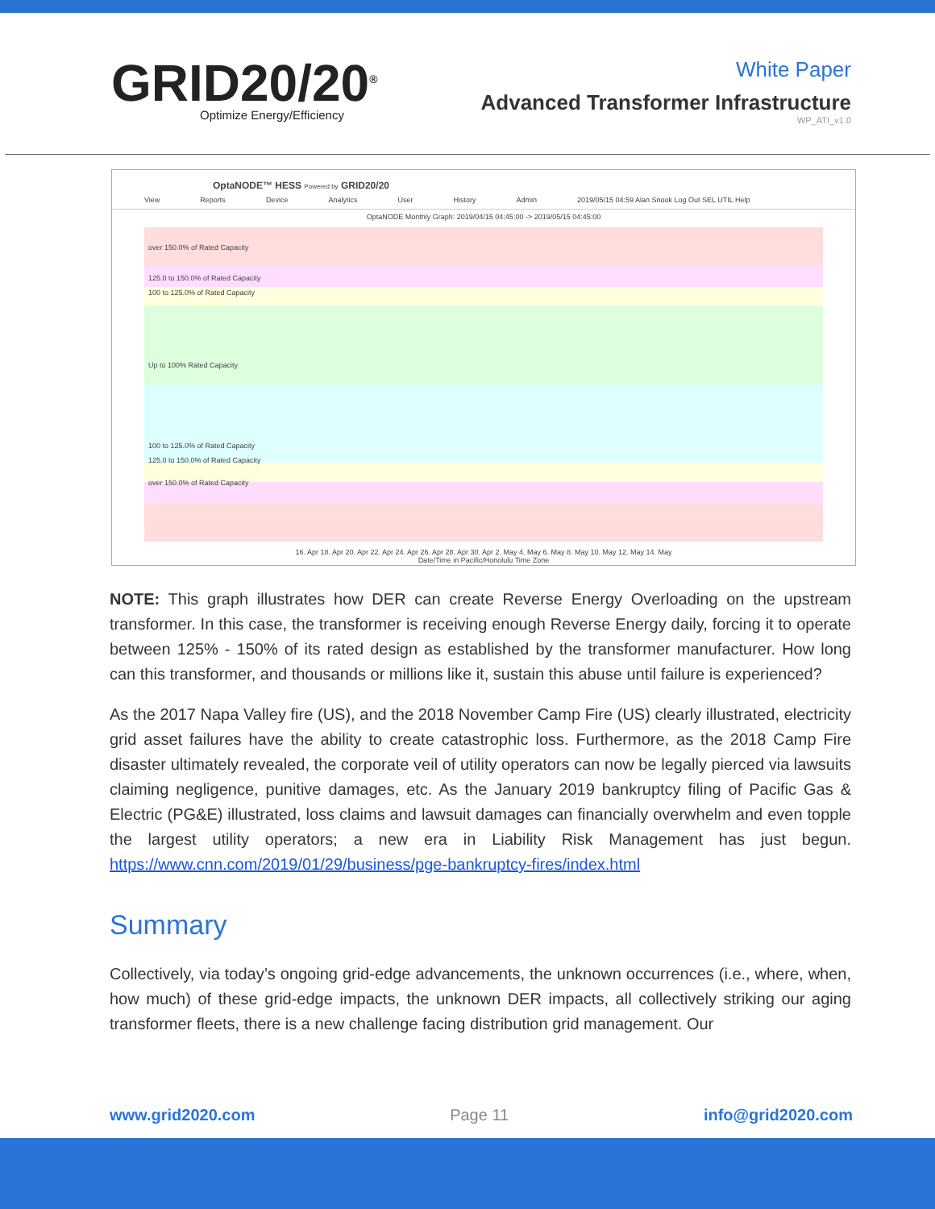GRID20/20<sup>®</sup>
Optimize Energy/Efficiency
White Paper
Advanced Transformer Infrastructure
WP_ATI_v1.0
OptaNODE™ HESS Powered by GRID20/20
View Reports Device Analytics User History Admin 2019/05/15 04:59 Alan Snook Log Out SEL UTIL Help
OptaNODE Monthly Graph: 2019/04/15 04:45:00 -> 2019/05/15 04:45:00
over 150.0% of Rated Capacity
125.0 to 150.0% of Rated Capacity
100 to 125.0% of Rated Capacity
Up to 100% Rated Capacity
100 to 125.0% of Rated Capacity
125.0 to 150.0% of Rated Capacity
over 150.0% of Rated Capacity
16. Apr 18. Apr 20. Apr 22. Apr 24. Apr 26. Apr 28. Apr 30. Apr 2. May 4. May 6. May 8. May 10. May 12. May 14. May
Date/Time in Pacific/Honolulu Time Zone
NOTE: This graph illustrates how DER can create Reverse Energy Overloading on the upstream transformer. In this case, the transformer is receiving enough Reverse Energy daily, forcing it to operate between 125% - 150% of its rated design as established by the transformer manufacturer. How long can this transformer, and thousands or millions like it, sustain this abuse until failure is experienced?
As the 2017 Napa Valley fire (US), and the 2018 November Camp Fire (US) clearly illustrated, electricity grid asset failures have the ability to create catastrophic loss. Furthermore, as the 2018 Camp Fire disaster ultimately revealed, the corporate veil of utility operators can now be legally pierced via lawsuits claiming negligence, punitive damages, etc. As the January 2019 bankruptcy filing of Pacific Gas & Electric (PG&E) illustrated, loss claims and lawsuit damages can financially overwhelm and even topple the largest utility operators; a new era in Liability Risk Management has just begun. https://www.cnn.com/2019/01/29/business/pge-bankruptcy-fires/index.html
Summary
Collectively, via today’s ongoing grid-edge advancements, the unknown occurrences (i.e., where, when, how much) of these grid-edge impacts, the unknown DER impacts, all collectively striking our aging transformer fleets, there is a new challenge facing distribution grid management. Our
www.grid2020.com Page 11 info@grid2020.com